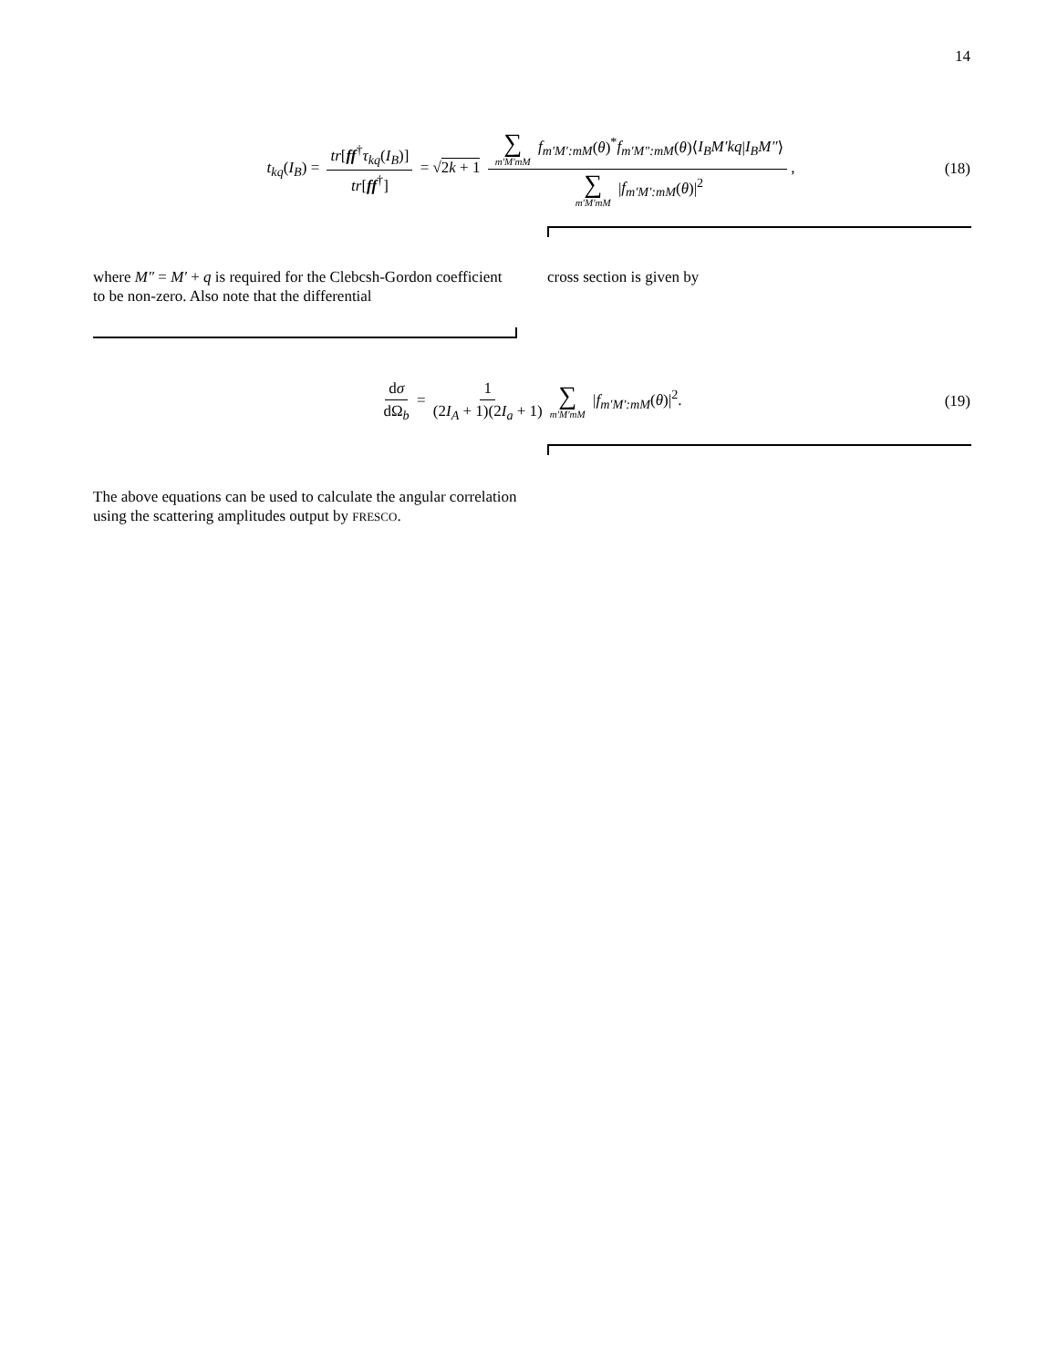14
t<sub>kq</sub>(I<sub>B</sub>) = tr[ff<sup>†</sup>τ<sub>kq</sub>(I<sub>B</sub>)] tr[ff<sup>†</sup>] = √2k + 1 ∑ m′M′mM f<sub>m′M′:mM</sub>(θ)<sup>*</sup>f<sub>m′M″:mM</sub>(θ)⟨I<sub>B</sub>M′kq|I<sub>B</sub>M″⟩ ∑ m′M′mM |f<sub>m′M′:mM</sub>(θ)|<sup>2</sup>, (18)
where M″ = M′ + q is required for the Clebcsh-Gordon coefficient to be non-zero. Also note that the differential
cross section is given by
dσ dΩ<sub>b</sub> = 1 (2I<sub>A</sub> + 1)(2I<sub>a</sub> + 1) ∑ m′M′mM |f<sub>m′M′:mM</sub>(θ)|<sup>2</sup>. (19)
The above equations can be used to calculate the angular correlation using the scattering amplitudes output by FRESCO.